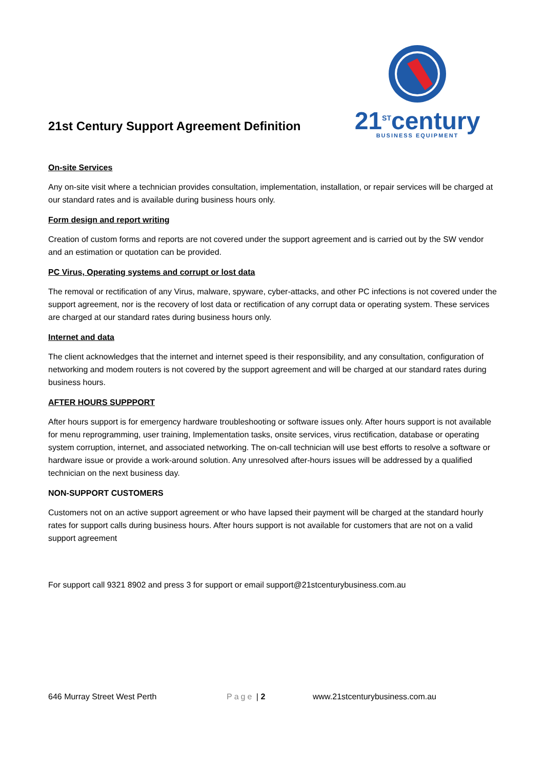21st Century Support Agreement Definition
21<sup>ST</sup>century
BUSINESS EQUIPMENT
On-site Services
Any on-site visit where a technician provides consultation, implementation, installation, or repair services will be charged at our standard rates and is available during business hours only.
Form design and report writing
Creation of custom forms and reports are not covered under the support agreement and is carried out by the SW vendor and an estimation or quotation can be provided.
PC Virus, Operating systems and corrupt or lost data
The removal or rectification of any Virus, malware, spyware, cyber-attacks, and other PC infections is not covered under the support agreement, nor is the recovery of lost data or rectification of any corrupt data or operating system. These services are charged at our standard rates during business hours only.
Internet and data
The client acknowledges that the internet and internet speed is their responsibility, and any consultation, configuration of networking and modem routers is not covered by the support agreement and will be charged at our standard rates during business hours.
AFTER HOURS SUPPPORT
After hours support is for emergency hardware troubleshooting or software issues only. After hours support is not available for menu reprogramming, user training, Implementation tasks, onsite services, virus rectification, database or operating system corruption, internet, and associated networking. The on-call technician will use best efforts to resolve a software or hardware issue or provide a work-around solution. Any unresolved after-hours issues will be addressed by a qualified technician on the next business day.
NON-SUPPORT CUSTOMERS
Customers not on an active support agreement or who have lapsed their payment will be charged at the standard hourly rates for support calls during business hours. After hours support is not available for customers that are not on a valid support agreement
For support call 9321 8902 and press 3 for support or email support@21stcenturybusiness.com.au
646 Murray Street West Perth Page | 2 www.21stcenturybusiness.com.au